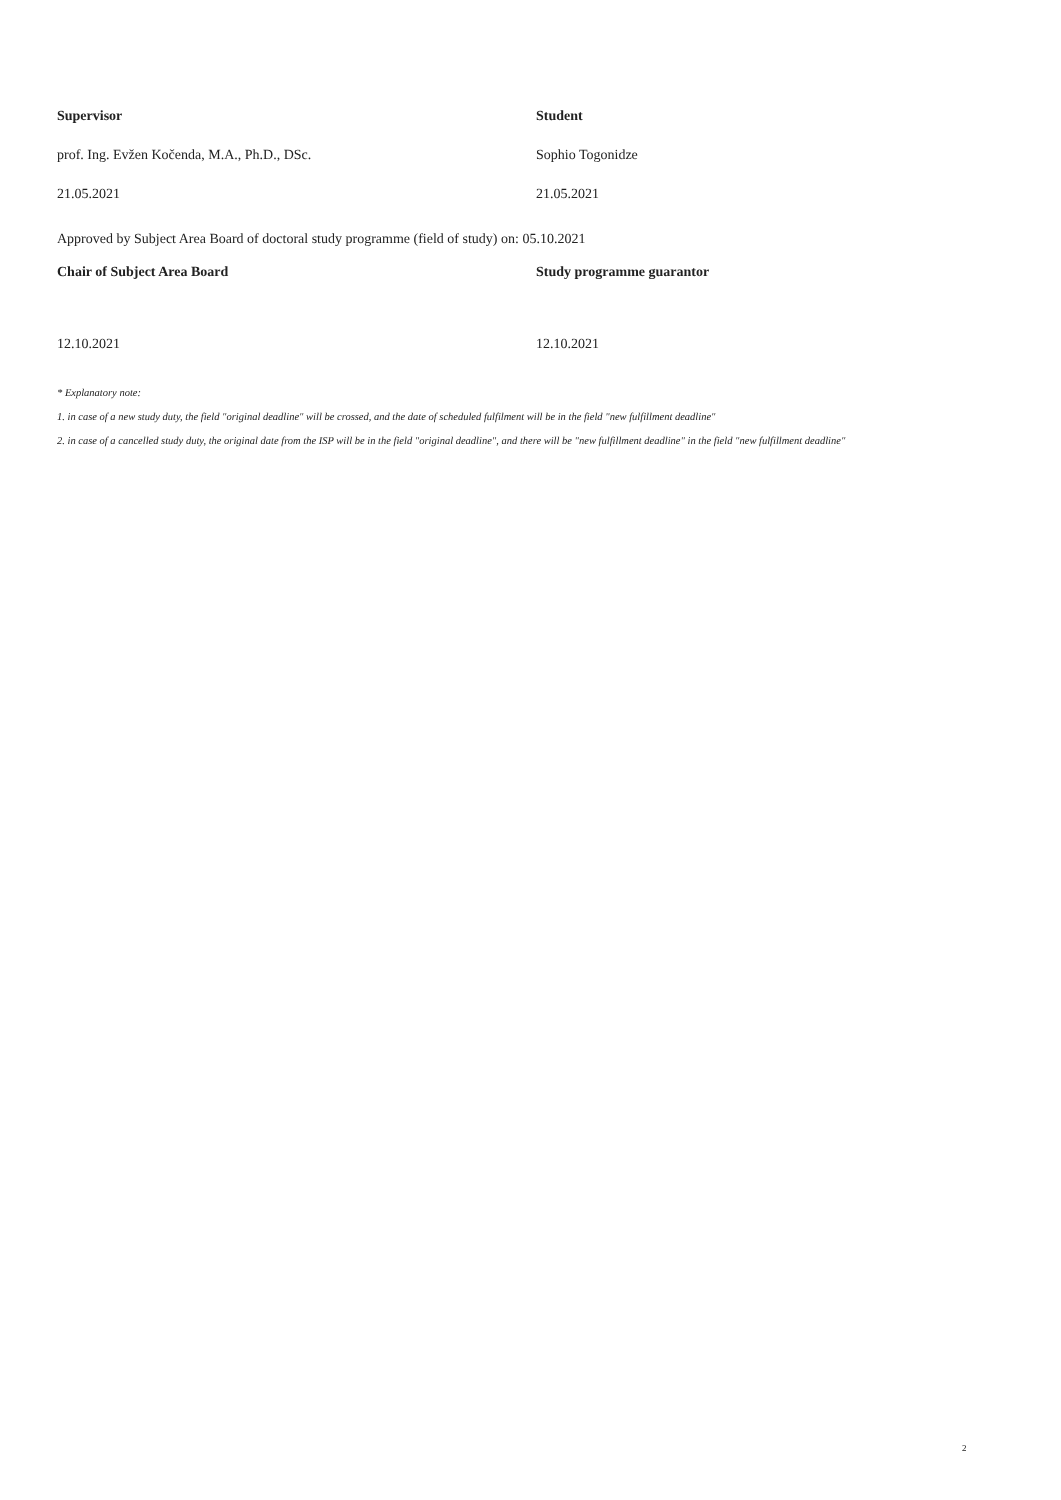Supervisor Student
prof. Ing. Evžen Kočenda, M.A., Ph.D., DSc. Sophio Togonidze
21.05.2021 21.05.2021
Approved by Subject Area Board of doctoral study programme (field of study) on: 05.10.2021
Chair of Subject Area Board Study programme guarantor
12.10.2021 12.10.2021
* Explanatory note:
1. in case of a new study duty, the field "original deadline" will be crossed, and the date of scheduled fulfilment will be in the field "new fulfillment deadline"
2. in case of a cancelled study duty, the original date from the ISP will be in the field "original deadline", and there will be "new fulfillment deadline" in the field "new fulfillment deadline"
2